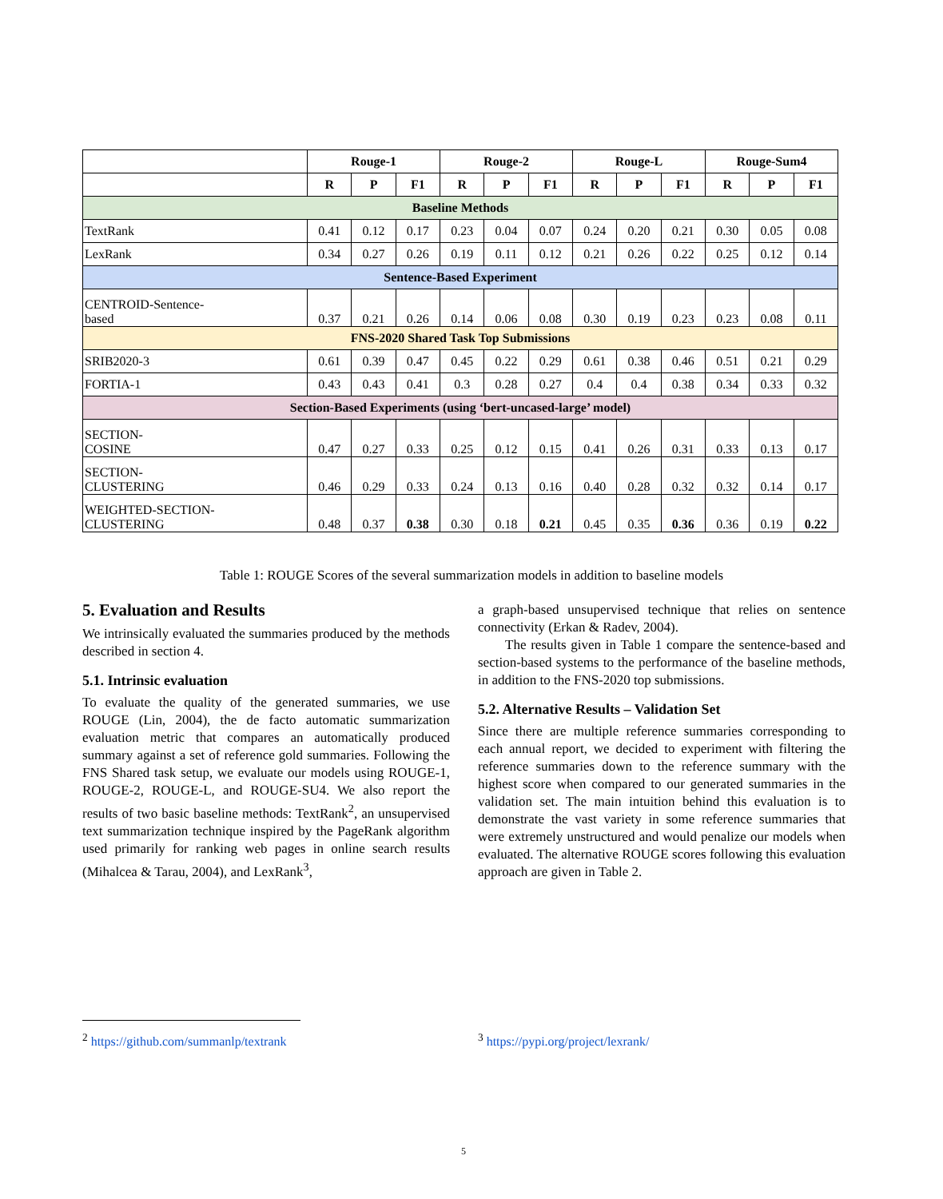| | Rouge-1 | | | Rouge-2 | | | Rouge-L | | | Rouge-Sum4 | | |
| --- | --- | --- | --- | --- | --- | --- | --- | --- | --- | --- | --- | --- |
| | R | P | F1 | R | P | F1 | R | P | F1 | R | P | F1 |
| Baseline Methods | | | | | | | | | | | | |
| TextRank | 0.41 | 0.12 | 0.17 | 0.23 | 0.04 | 0.07 | 0.24 | 0.20 | 0.21 | 0.30 | 0.05 | 0.08 |
| LexRank | 0.34 | 0.27 | 0.26 | 0.19 | 0.11 | 0.12 | 0.21 | 0.26 | 0.22 | 0.25 | 0.12 | 0.14 |
| Sentence-Based Experiment | | | | | | | | | | | | |
| CENTROID-Sentence- based | 0.37 | 0.21 | 0.26 | 0.14 | 0.06 | 0.08 | 0.30 | 0.19 | 0.23 | 0.23 | 0.08 | 0.11 |
| FNS-2020 Shared Task Top Submissions | | | | | | | | | | | | |
| SRIB2020-3 | 0.61 | 0.39 | 0.47 | 0.45 | 0.22 | 0.29 | 0.61 | 0.38 | 0.46 | 0.51 | 0.21 | 0.29 |
| FORTIA-1 | 0.43 | 0.43 | 0.41 | 0.3 | 0.28 | 0.27 | 0.4 | 0.4 | 0.38 | 0.34 | 0.33 | 0.32 |
| Section-Based Experiments (using ‘bert-uncased-large’ model) | | | | | | | | | | | | |
| SECTION- COSINE | 0.47 | 0.27 | 0.33 | 0.25 | 0.12 | 0.15 | 0.41 | 0.26 | 0.31 | 0.33 | 0.13 | 0.17 |
| SECTION- CLUSTERING | 0.46 | 0.29 | 0.33 | 0.24 | 0.13 | 0.16 | 0.40 | 0.28 | 0.32 | 0.32 | 0.14 | 0.17 |
| WEIGHTED-SECTION- CLUSTERING | 0.48 | 0.37 | 0.38 | 0.30 | 0.18 | 0.21 | 0.45 | 0.35 | 0.36 | 0.36 | 0.19 | 0.22 |
Table 1: ROUGE Scores of the several summarization models in addition to baseline models
5. Evaluation and Results
We intrinsically evaluated the summaries produced by the methods described in section 4.
5.1. Intrinsic evaluation
To evaluate the quality of the generated summaries, we use ROUGE (Lin, 2004), the de facto automatic summarization evaluation metric that compares an automatically produced summary against a set of reference gold summaries. Following the FNS Shared task setup, we evaluate our models using ROUGE-1, ROUGE-2, ROUGE-L, and ROUGE-SU4. We also report the results of two basic baseline methods: TextRank<sup>2</sup>, an unsupervised text summarization technique inspired by the PageRank algorithm used primarily for ranking web pages in online search results (Mihalcea & Tarau, 2004), and LexRank<sup>3</sup>,
a graph-based unsupervised technique that relies on sentence connectivity (Erkan & Radev, 2004).
The results given in Table 1 compare the sentence-based and section-based systems to the performance of the baseline methods, in addition to the FNS-2020 top submissions.
5.2. Alternative Results – Validation Set
Since there are multiple reference summaries corresponding to each annual report, we decided to experiment with filtering the reference summaries down to the reference summary with the highest score when compared to our generated summaries in the validation set. The main intuition behind this evaluation is to demonstrate the vast variety in some reference summaries that were extremely unstructured and would penalize our models when evaluated. The alternative ROUGE scores following this evaluation approach are given in Table 2.
<sup>2</sup> https://github.com/summanlp/textrank
<sup>3</sup> https://pypi.org/project/lexrank/
5